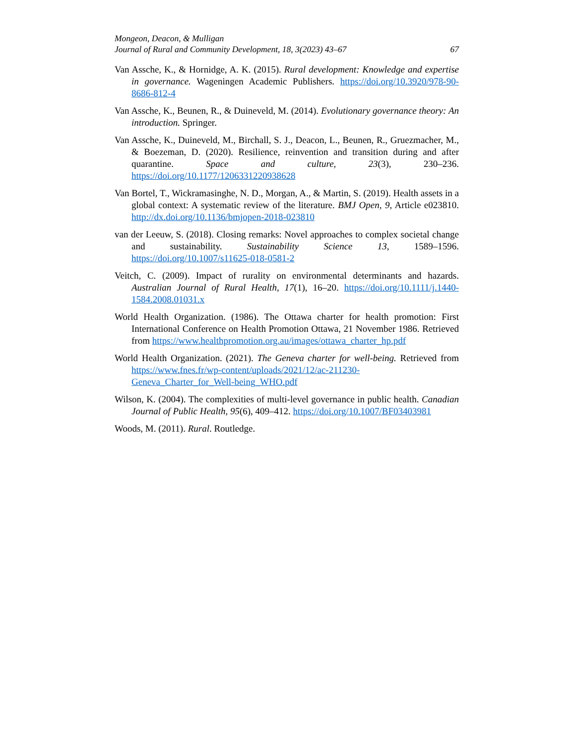Mongeon, Deacon, & Mulligan
Journal of Rural and Community Development, 18, 3(2023) 43–67 67
Van Assche, K., & Hornidge, A. K. (2015). Rural development: Knowledge and expertise in governance. Wageningen Academic Publishers. https://doi.org/10.3920/978-90-8686-812-4
Van Assche, K., Beunen, R., & Duineveld, M. (2014). Evolutionary governance theory: An introduction. Springer.
Van Assche, K., Duineveld, M., Birchall, S. J., Deacon, L., Beunen, R., Gruezmacher, M., & Boezeman, D. (2020). Resilience, reinvention and transition during and after quarantine. Space and culture, 23(3), 230–236. https://doi.org/10.1177/1206331220938628
Van Bortel, T., Wickramasinghe, N. D., Morgan, A., & Martin, S. (2019). Health assets in a global context: A systematic review of the literature. BMJ Open, 9, Article e023810. http://dx.doi.org/10.1136/bmjopen-2018-023810
van der Leeuw, S. (2018). Closing remarks: Novel approaches to complex societal change and sustainability. Sustainability Science 13, 1589–1596. https://doi.org/10.1007/s11625-018-0581-2
Veitch, C. (2009). Impact of rurality on environmental determinants and hazards. Australian Journal of Rural Health, 17(1), 16–20. https://doi.org/10.1111/j.1440-1584.2008.01031.x
World Health Organization. (1986). The Ottawa charter for health promotion: First International Conference on Health Promotion Ottawa, 21 November 1986. Retrieved from https://www.healthpromotion.org.au/images/ottawa_charter_hp.pdf
World Health Organization. (2021). The Geneva charter for well-being. Retrieved from https://www.fnes.fr/wp-content/uploads/2021/12/ac-211230-Geneva_Charter_for_Well-being_WHO.pdf
Wilson, K. (2004). The complexities of multi-level governance in public health. Canadian Journal of Public Health, 95(6), 409–412. https://doi.org/10.1007/BF03403981
Woods, M. (2011). Rural. Routledge.